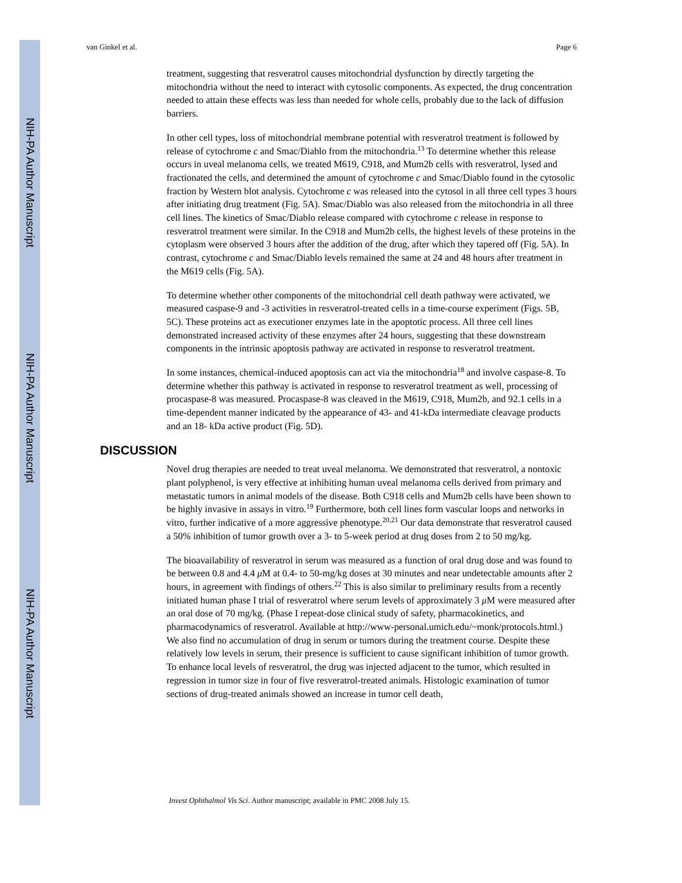NIH-PA Author Manuscript
NIH-PA Author Manuscript
NIH-PA Author Manuscript
van Ginkel et al. Page 6
treatment, suggesting that resveratrol causes mitochondrial dysfunction by directly targeting the mitochondria without the need to interact with cytosolic components. As expected, the drug concentration needed to attain these effects was less than needed for whole cells, probably due to the lack of diffusion barriers.
In other cell types, loss of mitochondrial membrane potential with resveratrol treatment is followed by release of cytochrome c and Smac/Diablo from the mitochondria.<sup>13</sup> To determine whether this release occurs in uveal melanoma cells, we treated M619, C918, and Mum2b cells with resveratrol, lysed and fractionated the cells, and determined the amount of cytochrome c and Smac/Diablo found in the cytosolic fraction by Western blot analysis. Cytochrome c was released into the cytosol in all three cell types 3 hours after initiating drug treatment (Fig. 5A). Smac/Diablo was also released from the mitochondria in all three cell lines. The kinetics of Smac/Diablo release compared with cytochrome c release in response to resveratrol treatment were similar. In the C918 and Mum2b cells, the highest levels of these proteins in the cytoplasm were observed 3 hours after the addition of the drug, after which they tapered off (Fig. 5A). In contrast, cytochrome c and Smac/Diablo levels remained the same at 24 and 48 hours after treatment in the M619 cells (Fig. 5A).
To determine whether other components of the mitochondrial cell death pathway were activated, we measured caspase-9 and -3 activities in resveratrol-treated cells in a time-course experiment (Figs. 5B, 5C). These proteins act as executioner enzymes late in the apoptotic process. All three cell lines demonstrated increased activity of these enzymes after 24 hours, suggesting that these downstream components in the intrinsic apoptosis pathway are activated in response to resveratrol treatment.
In some instances, chemical-induced apoptosis can act via the mitochondria<sup>18</sup> and involve caspase-8. To determine whether this pathway is activated in response to resveratrol treatment as well, processing of procaspase-8 was measured. Procaspase-8 was cleaved in the M619, C918, Mum2b, and 92.1 cells in a time-dependent manner indicated by the appearance of 43- and 41-kDa intermediate cleavage products and an 18- kDa active product (Fig. 5D).
DISCUSSION
Novel drug therapies are needed to treat uveal melanoma. We demonstrated that resveratrol, a nontoxic plant polyphenol, is very effective at inhibiting human uveal melanoma cells derived from primary and metastatic tumors in animal models of the disease. Both C918 cells and Mum2b cells have been shown to be highly invasive in assays in vitro.<sup>19</sup> Furthermore, both cell lines form vascular loops and networks in vitro, further indicative of a more aggressive phenotype.<sup>20,21</sup> Our data demonstrate that resveratrol caused a 50% inhibition of tumor growth over a 3- to 5-week period at drug doses from 2 to 50 mg/kg.
The bioavailability of resveratrol in serum was measured as a function of oral drug dose and was found to be between 0.8 and 4.4 μ M at 0.4- to 50-mg/kg doses at 30 minutes and near undetectable amounts after 2 hours, in agreement with findings of others.<sup>22</sup> This is also similar to preliminary results from a recently initiated human phase I trial of resveratrol where serum levels of approximately 3 μ M were measured after an oral dose of 70 mg/kg. (Phase I repeat-dose clinical study of safety, pharmacokinetics, and pharmacodynamics of resveratrol. Available at http://www-personal.umich.edu/~monk/protocols.html.) We also find no accumulation of drug in serum or tumors during the treatment course. Despite these relatively low levels in serum, their presence is sufficient to cause significant inhibition of tumor growth. To enhance local levels of resveratrol, the drug was injected adjacent to the tumor, which resulted in regression in tumor size in four of five resveratrol-treated animals. Histologic examination of tumor sections of drug-treated animals showed an increase in tumor cell death,
Invest Ophthalmol Vis Sci. Author manuscript; available in PMC 2008 July 15.